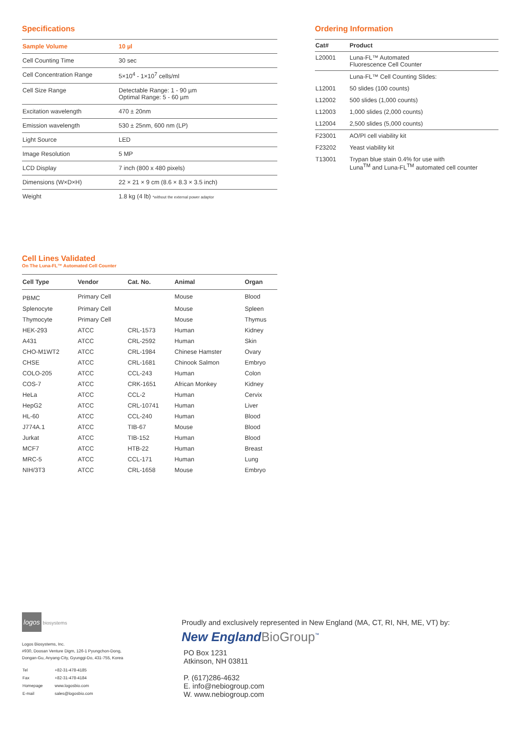Specifications
| Sample Volume | 10 µl |
| Cell Counting Time | 30 sec |
| Cell Concentration Range | 5×10<sup>4</sup> - 1×10<sup>7</sup> cells/ml |
| Cell Size Range | Detectable Range: 1 - 90 µm Optimal Range: 5 - 60 µm |
| Excitation wavelength | 470 ± 20nm |
| Emission wavelength | 530 ± 25nm, 600 nm (LP) |
| Light Source | LED |
| Image Resolution | 5 MP |
| LCD Display | 7 inch (800 x 480 pixels) |
| Dimensions (W×D×H) | 22 × 21 × 9 cm (8.6 × 8.3 × 3.5 inch) |
| Weight | 1.8 kg (4 lb) *without the external power adaptor |
Ordering Information
| Cat# | Product |
| --- | --- |
| L20001 | Luna-FL™ Automated Fluorescence Cell Counter |
| | Luna-FL™ Cell Counting Slides: |
| L12001 | 50 slides (100 counts) |
| L12002 | 500 slides (1,000 counts) |
| L12003 | 1,000 slides (2,000 counts) |
| L12004 | 2,500 slides (5,000 counts) |
| F23001 | AO/PI cell viability kit |
| F23202 | Yeast viability kit |
| T13001 | Trypan blue stain 0.4% for use with Luna<sup>TM</sup> and Luna-FL<sup>TM</sup> automated cell counter |
Cell Lines Validated
On The Luna-FL™ Automated Cell Counter
| Cell Type | Vendor | Cat. No. | Animal | Organ |
| --- | --- | --- | --- | --- |
| PBMC | Primary Cell | | Mouse | Blood |
| Splenocyte | Primary Cell | | Mouse | Spleen |
| Thymocyte | Primary Cell | | Mouse | Thymus |
| HEK-293 | ATCC | CRL-1573 | Human | Kidney |
| A431 | ATCC | CRL-2592 | Human | Skin |
| CHO-M1WT2 | ATCC | CRL-1984 | Chinese Hamster | Ovary |
| CHSE | ATCC | CRL-1681 | Chinook Salmon | Embryo |
| COLO-205 | ATCC | CCL-243 | Human | Colon |
| COS-7 | ATCC | CRK-1651 | African Monkey | Kidney |
| HeLa | ATCC | CCL-2 | Human | Cervix |
| HepG2 | ATCC | CRL-10741 | Human | Liver |
| HL-60 | ATCC | CCL-240 | Human | Blood |
| J774A.1 | ATCC | TIB-67 | Mouse | Blood |
| Jurkat | ATCC | TIB-152 | Human | Blood |
| MCF7 | ATCC | HTB-22 | Human | Breast |
| MRC-5 | ATCC | CCL-171 | Human | Lung |
| NIH/3T3 | ATCC | CRL-1658 | Mouse | Embryo |
logos biosystems
Logos Biosystems, Inc.
#930, Doosan Venture Digm, 126-1 Pyungchon-Dong,
Dongan-Gu, Anyang-City, Gyunggi-Do, 431-755, Korea
| Tel | +82-31-478-4185 |
| Fax | +82-31-478-4184 |
| Homepage | www.logosbio.com |
| E-mail | sales@logosbio.com |
Proudly and exclusively represented in New England (MA, CT, RI, NH, ME, VT) by:
New England BioGroup<sup>™</sup>
PO Box 1231
Atkinson, NH 03811
P. (617)286-4632
E. info@nebiogroup.com
W. www.nebiogroup.com